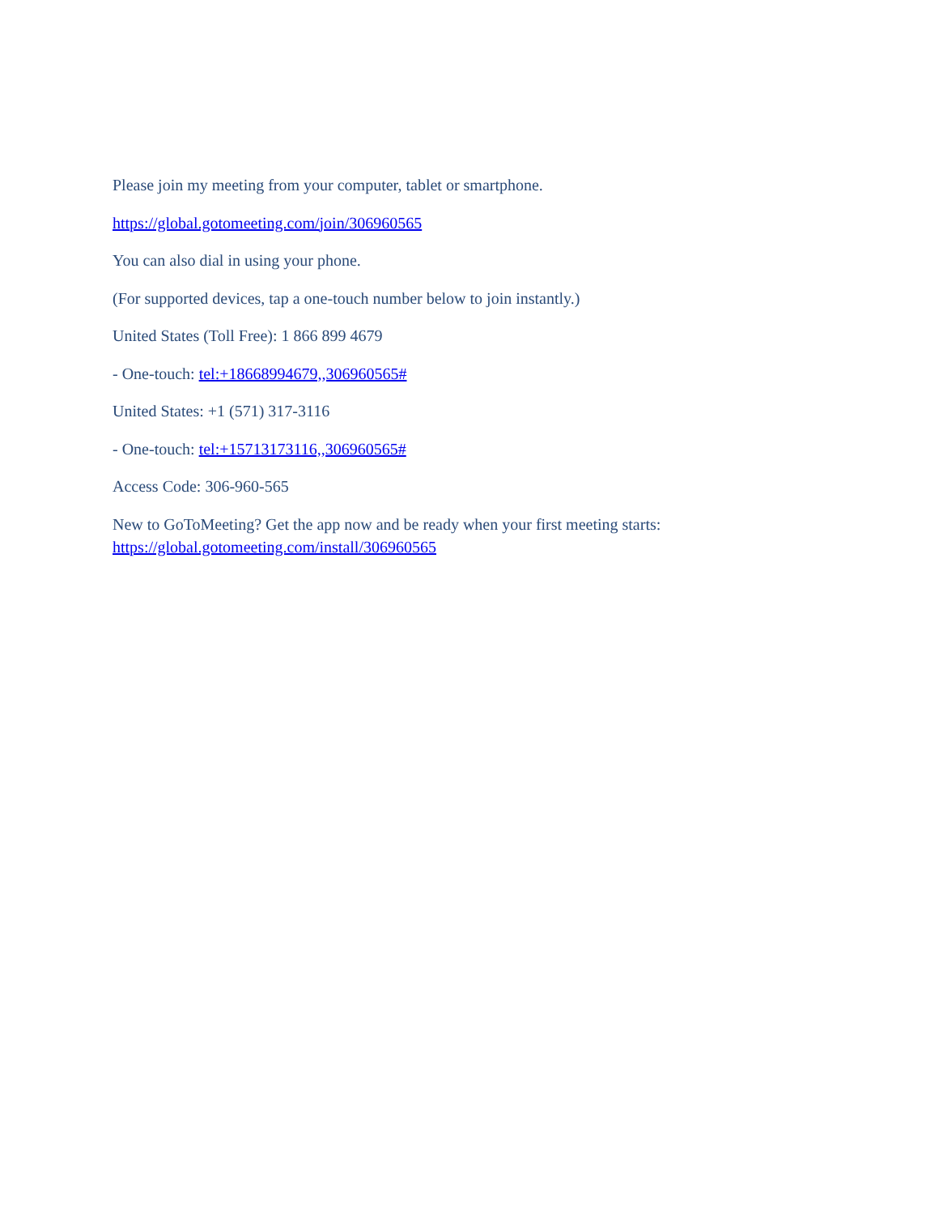Please join my meeting from your computer, tablet or smartphone.
https://global.gotomeeting.com/join/306960565
You can also dial in using your phone.
(For supported devices, tap a one-touch number below to join instantly.)
United States (Toll Free): 1 866 899 4679
- One-touch: tel:+18668994679,,306960565#
United States: +1 (571) 317-3116
- One-touch: tel:+15713173116,,306960565#
Access Code: 306-960-565
New to GoToMeeting? Get the app now and be ready when your first meeting starts:
https://global.gotomeeting.com/install/306960565